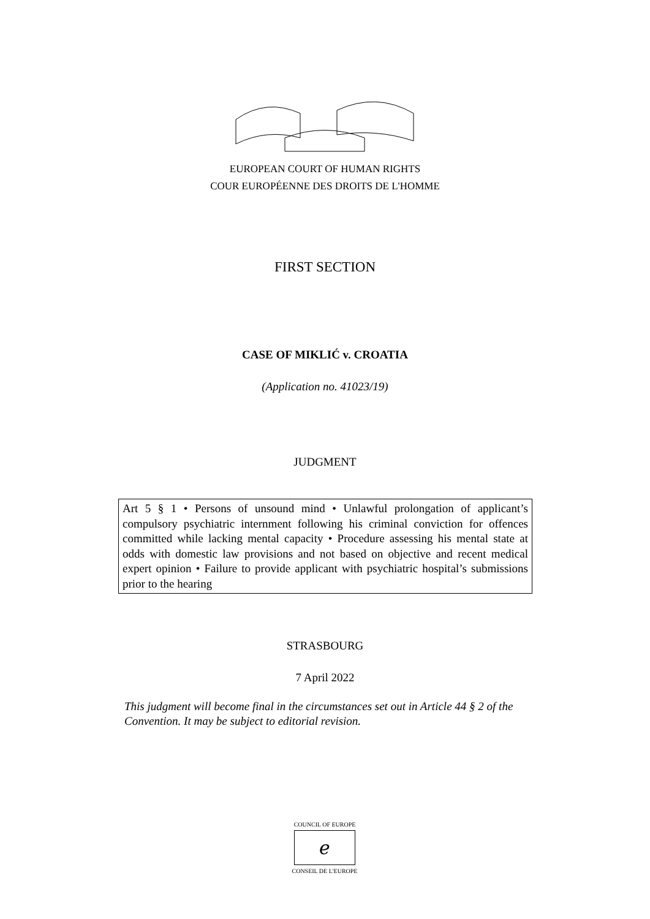EUROPEAN COURT OF HUMAN RIGHTS
COUR EUROPÉENNE DES DROITS DE L'HOMME
FIRST SECTION
CASE OF MIKLIĆ v. CROATIA
(Application no. 41023/19)
JUDGMENT
Art 5 § 1 • Persons of unsound mind • Unlawful prolongation of applicant’s compulsory psychiatric internment following his criminal conviction for offences committed while lacking mental capacity • Procedure assessing his mental state at odds with domestic law provisions and not based on objective and recent medical expert opinion • Failure to provide applicant with psychiatric hospital’s submissions prior to the hearing
STRASBOURG
7 April 2022
This judgment will become final in the circumstances set out in Article 44 § 2 of the Convention. It may be subject to editorial revision.
COUNCIL OF EUROPE
ℯ
CONSEIL DE L'EUROPE